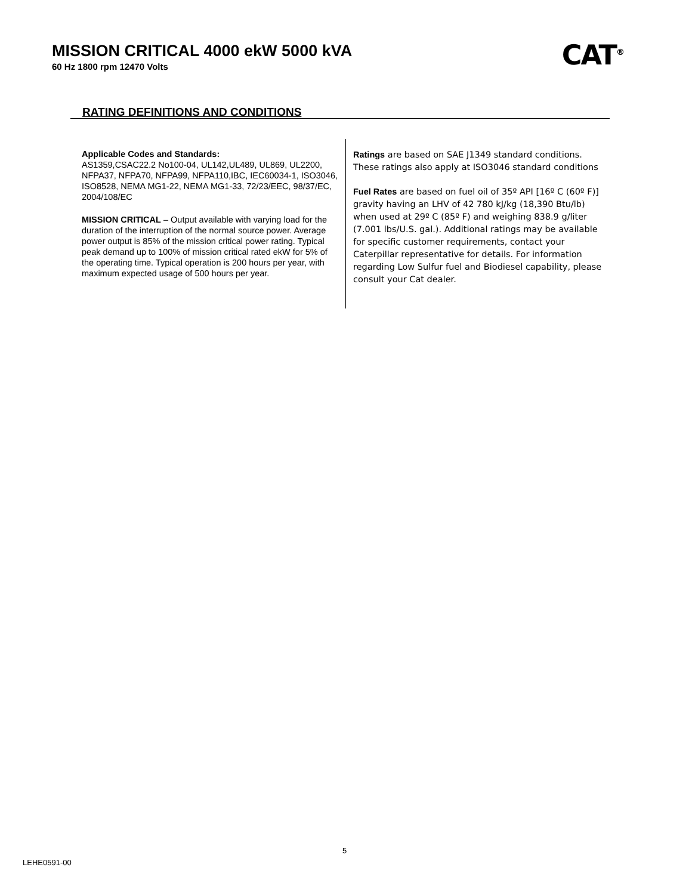MISSION CRITICAL 4000 ekW 5000 kVA
60 Hz 1800 rpm 12470 Volts
CAT<sup>®</sup>
RATING DEFINITIONS AND CONDITIONS
Applicable Codes and Standards:
AS1359,CSAC22.2 No100-04, UL142,UL489, UL869, UL2200, NFPA37, NFPA70, NFPA99, NFPA110,IBC, IEC60034-1, ISO3046, ISO8528, NEMA MG1-22, NEMA MG1-33, 72/23/EEC, 98/37/EC, 2004/108/EC
MISSION CRITICAL – Output available with varying load for the duration of the interruption of the normal source power. Average power output is 85% of the mission critical power rating. Typical peak demand up to 100% of mission critical rated ekW for 5% of the operating time. Typical operation is 200 hours per year, with maximum expected usage of 500 hours per year.
Ratings are based on SAE J1349 standard conditions. These ratings also apply at ISO3046 standard conditions
Fuel Rates are based on fuel oil of 35º API [16º C (60º F)] gravity having an LHV of 42 780 kJ/kg (18,390 Btu/lb) when used at 29º C (85º F) and weighing 838.9 g/liter (7.001 lbs/U.S. gal.). Additional ratings may be available for specific customer requirements, contact your Caterpillar representative for details. For information regarding Low Sulfur fuel and Biodiesel capability, please consult your Cat dealer.
5
LEHE0591-00